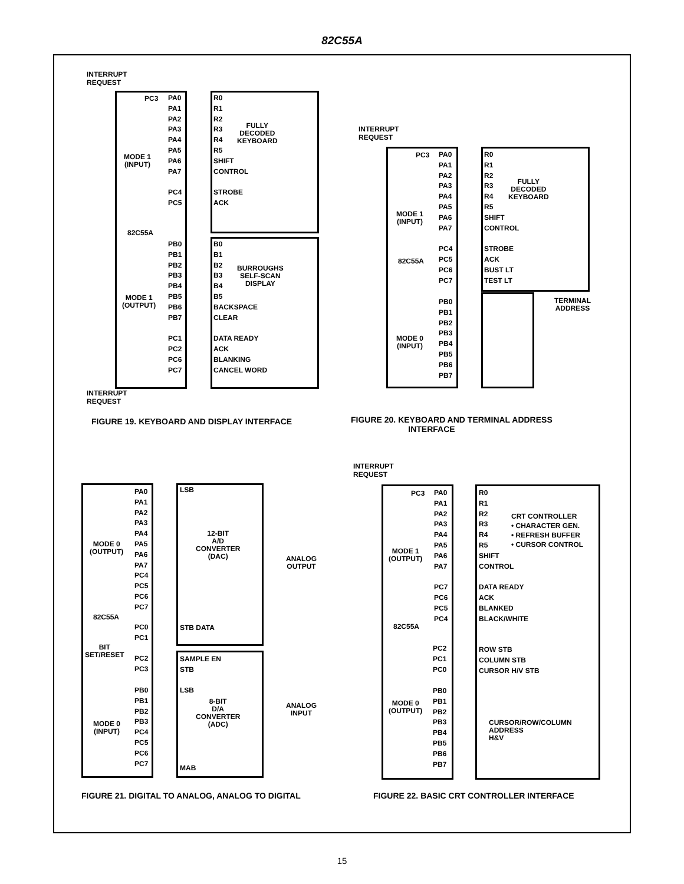82C55A
INTERRUPT
REQUEST
PC3
PA0
PA1
PA2
PA3
PA4
PA5
PA6
PA7
PC4
PC5
R0
R1
R2
R3
R4
R5
SHIFT
CONTROL
STROBE
ACK
FULLY
DECODED
KEYBOARD
MODE 1
(INPUT)
82C55A
PB0
PB1
PB2
PB3
PB4
PB5
PB6
PB7
PC1
PC2
PC6
PC7
B0
B1
B2
B3
B4
B5
BACKSPACE
CLEAR
DATA READY
ACK
BLANKING
CANCEL WORD
BURROUGHS
SELF-SCAN
DISPLAY
MODE 1
(OUTPUT)
INTERRUPT
REQUEST
FIGURE 19. KEYBOARD AND DISPLAY INTERFACE
INTERRUPT
REQUEST
PC3
PA0
PA1
PA2
PA3
PA4
PA5
PA6
PA7
PC4
PC5
PC6
PC7
R0
R1
R2
R3
R4
R5
SHIFT
CONTROL
STROBE
ACK
BUST LT
TEST LT
FULLY
DECODED
KEYBOARD
MODE 1
(INPUT)
82C55A
PB0
PB1
PB2
PB3
PB4
PB5
PB6
PB7
MODE 0
(INPUT)
TERMINAL
ADDRESS
FIGURE 20. KEYBOARD AND TERMINAL ADDRESS
INTERFACE
PA0
PA1
PA2
PA3
PA4
PA5
PA6
PA7
PC4
PC5
PC6
PC7
LSB
12-BIT
A/D
CONVERTER
(DAC)
MODE 0
(OUTPUT)
ANALOG
OUTPUT
82C55A
PC0
PC1
PC2
PC3
STB DATA
BIT
SET/RESET
SAMPLE EN
STB
PB0
PB1
PB2
PB3
PC4
PC5
PC6
PC7
LSB
8-BIT
D/A
CONVERTER
(ADC)
MODE 0
(INPUT)
ANALOG
INPUT
MAB
FIGURE 21. DIGITAL TO ANALOG, ANALOG TO DIGITAL
INTERRUPT
REQUEST
PC3
PA0
PA1
PA2
PA3
PA4
PA5
PA6
PA7
PC7
PC6
PC5
PC4
R0
R1
R2
R3
R4
R5
SHIFT
CONTROL
DATA READY
ACK
BLANKED
BLACK/WHITE
CRT CONTROLLER
• CHARACTER GEN.
• REFRESH BUFFER
• CURSOR CONTROL
MODE 1
(OUTPUT)
82C55A
PC2
PC1
PC0
ROW STB
COLUMN STB
CURSOR H/V STB
PB0
PB1
PB2
PB3
PB4
PB5
PB6
PB7
MODE 0
(OUTPUT)
CURSOR/ROW/COLUMN
ADDRESS
H&V
FIGURE 22. BASIC CRT CONTROLLER INTERFACE
15